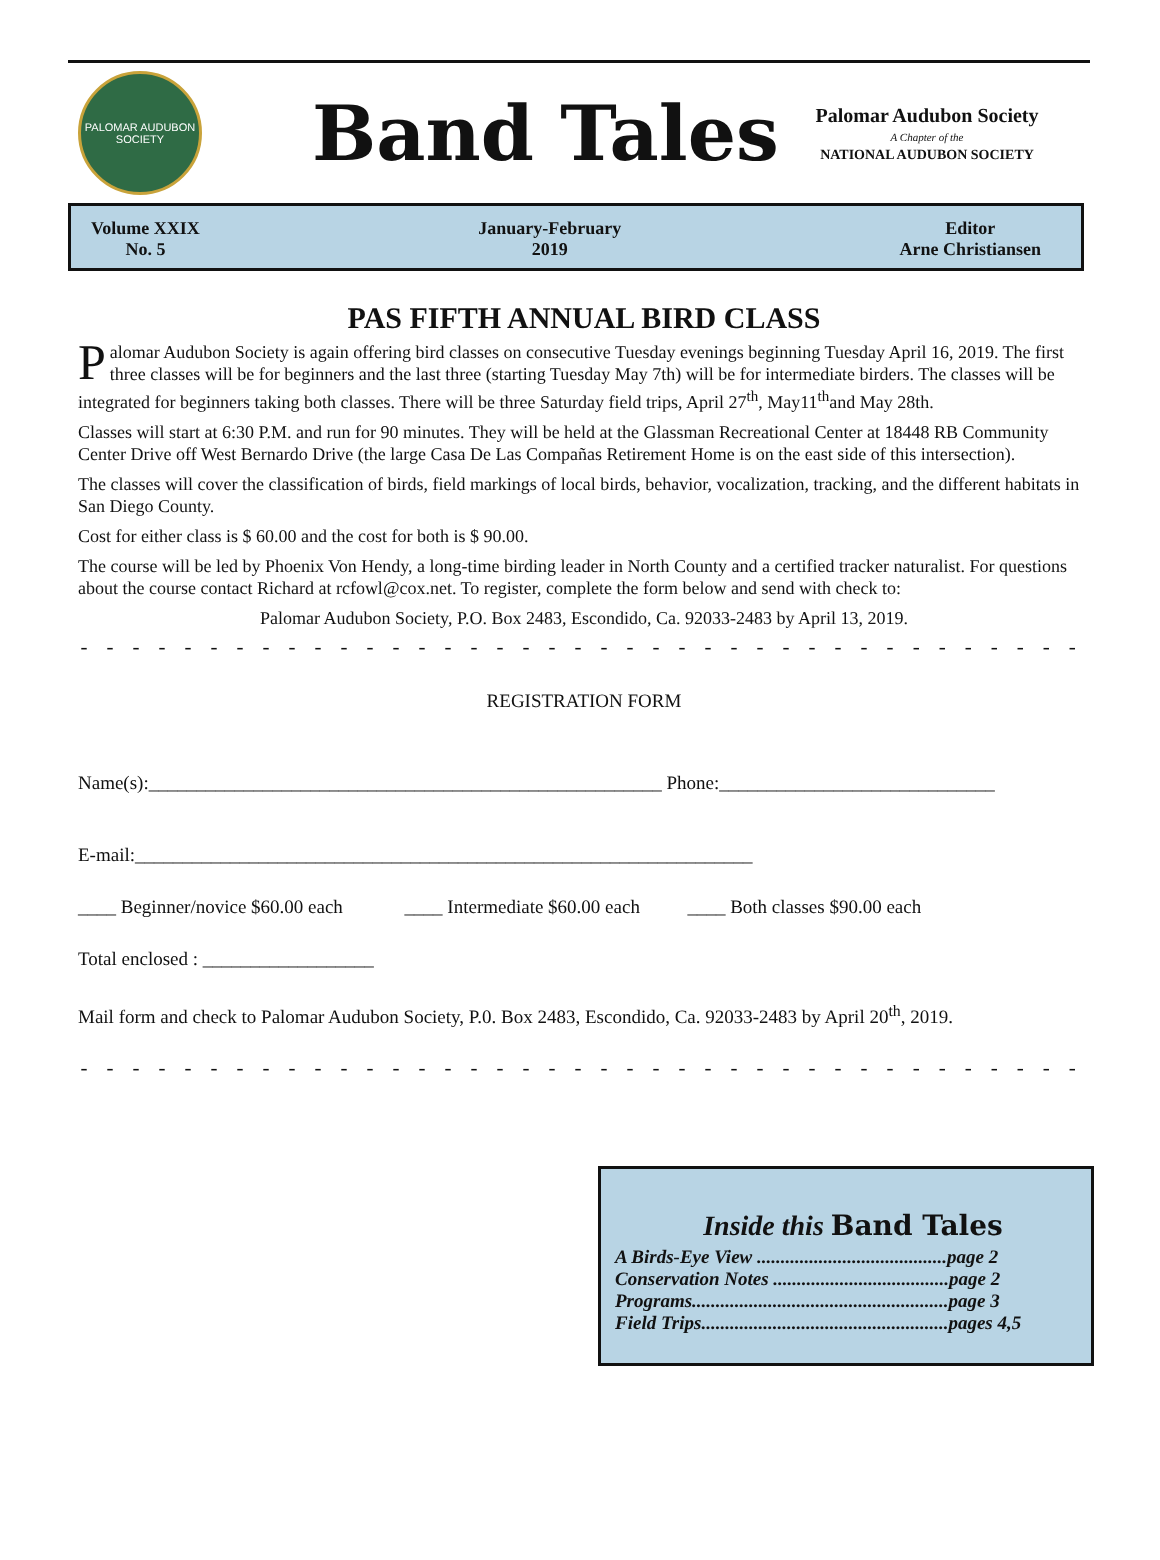PALOMAR AUDUBON
SOCIETY
Band Tales
Palomar Audubon Society
A Chapter of the
NATIONAL AUDUBON SOCIETY
Volume XXIX
No. 5
January-February
2019
Editor
Arne Christiansen
PAS FIFTH ANNUAL BIRD CLASS
Palomar Audubon Society is again offering bird classes on consecutive Tuesday evenings beginning Tuesday April 16, 2019. The first three classes will be for beginners and the last three (starting Tuesday May 7th) will be for intermediate birders. The classes will be integrated for beginners taking both classes. There will be three Saturday field trips, April 27<sup>th</sup>, May11<sup>th</sup>and May 28th.
Classes will start at 6:30 P.M. and run for 90 minutes. They will be held at the Glassman Recreational Center at 18448 RB Community Center Drive off West Bernardo Drive (the large Casa De Las Compañas Retirement Home is on the east side of this intersection).
The classes will cover the classification of birds, field markings of local birds, behavior, vocalization, tracking, and the different habitats in San Diego County.
Cost for either class is $ 60.00 and the cost for both is $ 90.00.
The course will be led by Phoenix Von Hendy, a long-time birding leader in North County and a certified tracker naturalist. For questions about the course contact Richard at rcfowl@cox.net. To register, complete the form below and send with check to:
Palomar Audubon Society, P.O. Box 2483, Escondido, Ca. 92033-2483 by April 13, 2019.
- - - - - - - - - - - - - - - - - - - - - - - - - - - - - - - - - - - - - - - - - - - - - - - - - - - - - - - - - - - - - - - - - - - - - - - - - - - - - - - -
REGISTRATION FORM
Name(s):______________________________________________________ Phone:_____________________________
E-mail:_________________________________________________________________
____ Beginner/novice $60.00 each ____ Intermediate $60.00 each ____ Both classes $90.00 each
Total enclosed : __________________
Mail form and check to Palomar Audubon Society, P.0. Box 2483, Escondido, Ca. 92033-2483 by April 20<sup>th</sup>, 2019.
- - - - - - - - - - - - - - - - - - - - - - - - - - - - - - - - - - - - - - - - - - - - - - - - - - - - - - - - - - - - - - - - - - - - - - - - - - - - - - - -
Inside this Band Tales
A Birds-Eye View ........................................page 2
Conservation Notes .....................................page 2
Programs......................................................page 3
Field Trips....................................................pages 4,5